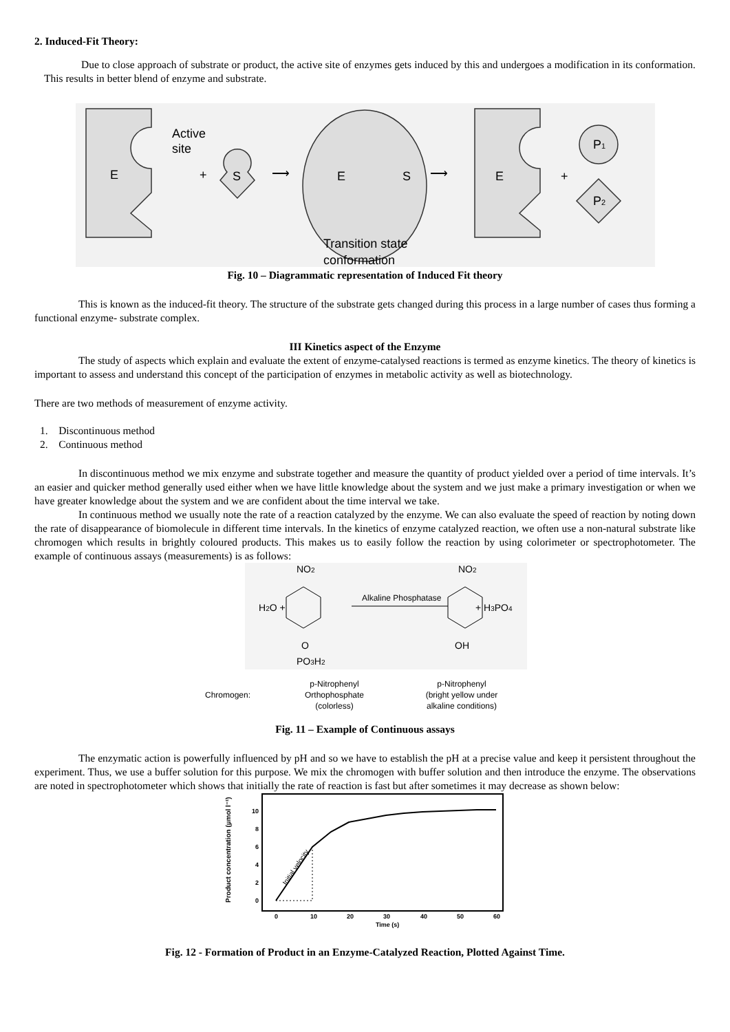2. Induced-Fit Theory:
Due to close approach of substrate or product, the active site of enzymes gets induced by this and undergoes a modification in its conformation. This results in better blend of enzyme and substrate.
Active
site
E
+
S
⟶
E
S
⟶
E
+
P1
P2
Transition state
conformation
Fig. 10 – Diagrammatic representation of Induced Fit theory
This is known as the induced-fit theory. The structure of the substrate gets changed during this process in a large number of cases thus forming a functional enzyme- substrate complex.
III Kinetics aspect of the Enzyme
The study of aspects which explain and evaluate the extent of enzyme-catalysed reactions is termed as enzyme kinetics. The theory of kinetics is important to assess and understand this concept of the participation of enzymes in metabolic activity as well as biotechnology.
There are two methods of measurement of enzyme activity.
1. Discontinuous method
2. Continuous method
In discontinuous method we mix enzyme and substrate together and measure the quantity of product yielded over a period of time intervals. It’s an easier and quicker method generally used either when we have little knowledge about the system and we just make a primary investigation or when we have greater knowledge about the system and we are confident about the time interval we take.
In continuous method we usually note the rate of a reaction catalyzed by the enzyme. We can also evaluate the speed of reaction by noting down the rate of disappearance of biomolecule in different time intervals. In the kinetics of enzyme catalyzed reaction, we often use a non-natural substrate like chromogen which results in brightly coloured products. This makes us to easily follow the reaction by using colorimeter or spectrophotometer. The example of continuous assays (measurements) is as follows:
NO2
H2O +
NO2
+ H3PO4
O
PO3H2
OH
Alkaline Phosphatase
p-Nitrophenyl
Orthophosphate
(colorless)
Chromogen:
p-Nitrophenyl
(bright yellow under
alkaline conditions)
Fig. 11 – Example of Continuous assays
The enzymatic action is powerfully influenced by pH and so we have to establish the pH at a precise value and keep it persistent throughout the experiment. Thus, we use a buffer solution for this purpose. We mix the chromogen with buffer solution and then introduce the enzyme. The observations are noted in spectrophotometer which shows that initially the rate of reaction is fast but after sometimes it may decrease as shown below:
Product concentration (µmol l⁻¹)
10
8
6
4
2
0
0
10
20
30
40
50
60
Time (s)
Initial velocity
Fig. 12 - Formation of Product in an Enzyme-Catalyzed Reaction, Plotted Against Time.